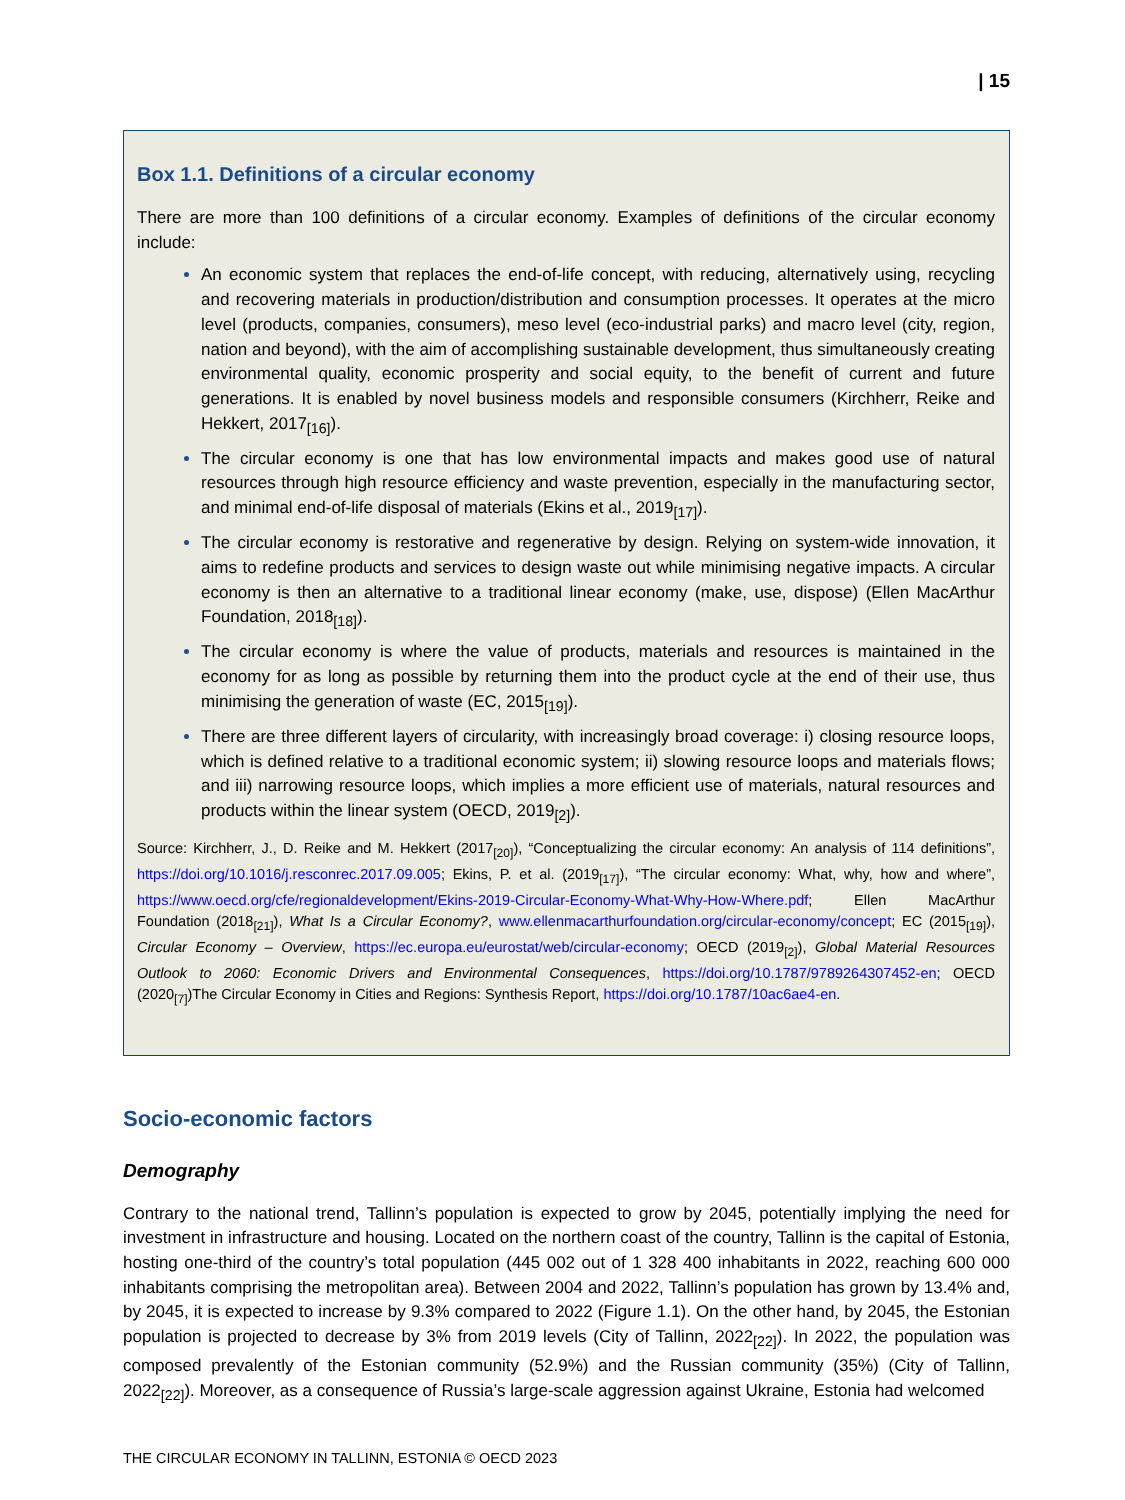| 15
Box 1.1. Definitions of a circular economy
There are more than 100 definitions of a circular economy. Examples of definitions of the circular economy include:
An economic system that replaces the end-of-life concept, with reducing, alternatively using, recycling and recovering materials in production/distribution and consumption processes. It operates at the micro level (products, companies, consumers), meso level (eco-industrial parks) and macro level (city, region, nation and beyond), with the aim of accomplishing sustainable development, thus simultaneously creating environmental quality, economic prosperity and social equity, to the benefit of current and future generations. It is enabled by novel business models and responsible consumers (Kirchherr, Reike and Hekkert, 2017<sub>[16]</sub>).
The circular economy is one that has low environmental impacts and makes good use of natural resources through high resource efficiency and waste prevention, especially in the manufacturing sector, and minimal end-of-life disposal of materials (Ekins et al., 2019<sub>[17]</sub>).
The circular economy is restorative and regenerative by design. Relying on system-wide innovation, it aims to redefine products and services to design waste out while minimising negative impacts. A circular economy is then an alternative to a traditional linear economy (make, use, dispose) (Ellen MacArthur Foundation, 2018<sub>[18]</sub>).
The circular economy is where the value of products, materials and resources is maintained in the economy for as long as possible by returning them into the product cycle at the end of their use, thus minimising the generation of waste (EC, 2015<sub>[19]</sub>).
There are three different layers of circularity, with increasingly broad coverage: i) closing resource loops, which is defined relative to a traditional economic system; ii) slowing resource loops and materials flows; and iii) narrowing resource loops, which implies a more efficient use of materials, natural resources and products within the linear system (OECD, 2019<sub>[2]</sub>).
Source: Kirchherr, J., D. Reike and M. Hekkert (2017<sub>[20]</sub>), “Conceptualizing the circular economy: An analysis of 114 definitions”, https://doi.org/10.1016/j.resconrec.2017.09.005; Ekins, P. et al. (2019<sub>[17]</sub>), “The circular economy: What, why, how and where”, https://www.oecd.org/cfe/regionaldevelopment/Ekins-2019-Circular-Economy-What-Why-How-Where.pdf; Ellen MacArthur Foundation (2018<sub>[21]</sub>), What Is a Circular Economy?, www.ellenmacarthurfoundation.org/circular-economy/concept; EC (2015<sub>[19]</sub>), Circular Economy – Overview, https://ec.europa.eu/eurostat/web/circular-economy; OECD (2019<sub>[2]</sub>), Global Material Resources Outlook to 2060: Economic Drivers and Environmental Consequences, https://doi.org/10.1787/9789264307452-en; OECD (2020<sub>[7]</sub>)The Circular Economy in Cities and Regions: Synthesis Report, https://doi.org/10.1787/10ac6ae4-en.
Socio-economic factors
Demography
Contrary to the national trend, Tallinn’s population is expected to grow by 2045, potentially implying the need for investment in infrastructure and housing. Located on the northern coast of the country, Tallinn is the capital of Estonia, hosting one-third of the country’s total population (445 002 out of 1 328 400 inhabitants in 2022, reaching 600 000 inhabitants comprising the metropolitan area). Between 2004 and 2022, Tallinn’s population has grown by 13.4% and, by 2045, it is expected to increase by 9.3% compared to 2022 (Figure 1.1). On the other hand, by 2045, the Estonian population is projected to decrease by 3% from 2019 levels (City of Tallinn, 2022<sub>[22]</sub>). In 2022, the population was composed prevalently of the Estonian community (52.9%) and the Russian community (35%) (City of Tallinn, 2022<sub>[22]</sub>). Moreover, as a consequence of Russia’s large-scale aggression against Ukraine, Estonia had welcomed
THE CIRCULAR ECONOMY IN TALLINN, ESTONIA © OECD 2023